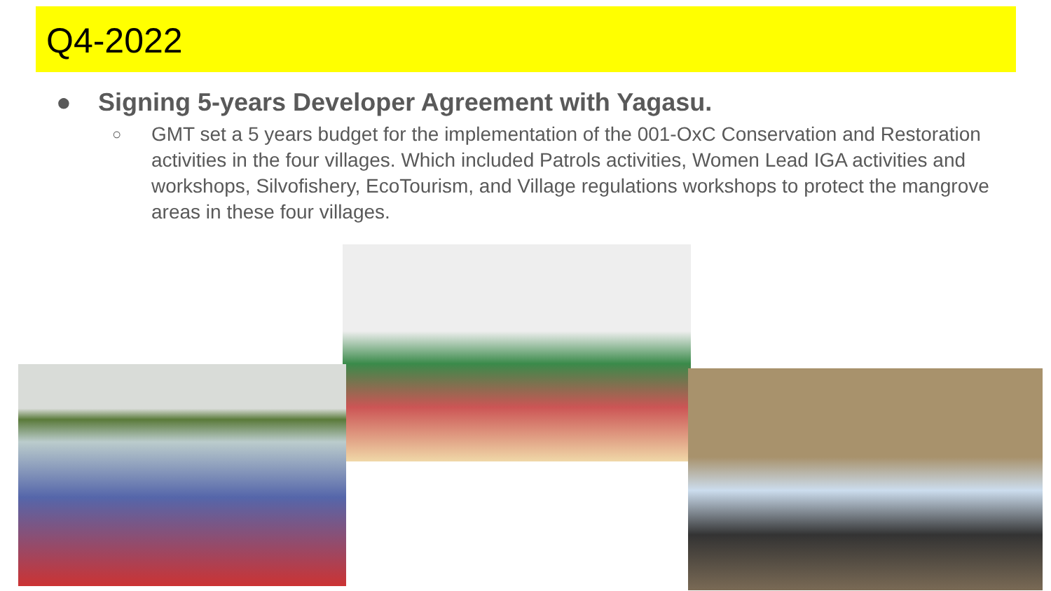Q4-2022
● Signing 5-years Developer Agreement with Yagasu.
○ GMT set a 5 years budget for the implementation of the 001-OxC Conservation and Restoration activities in the four villages. Which included Patrols activities, Women Lead IGA activities and workshops, Silvofishery, EcoTourism, and Village regulations workshops to protect the mangrove areas in these four villages.